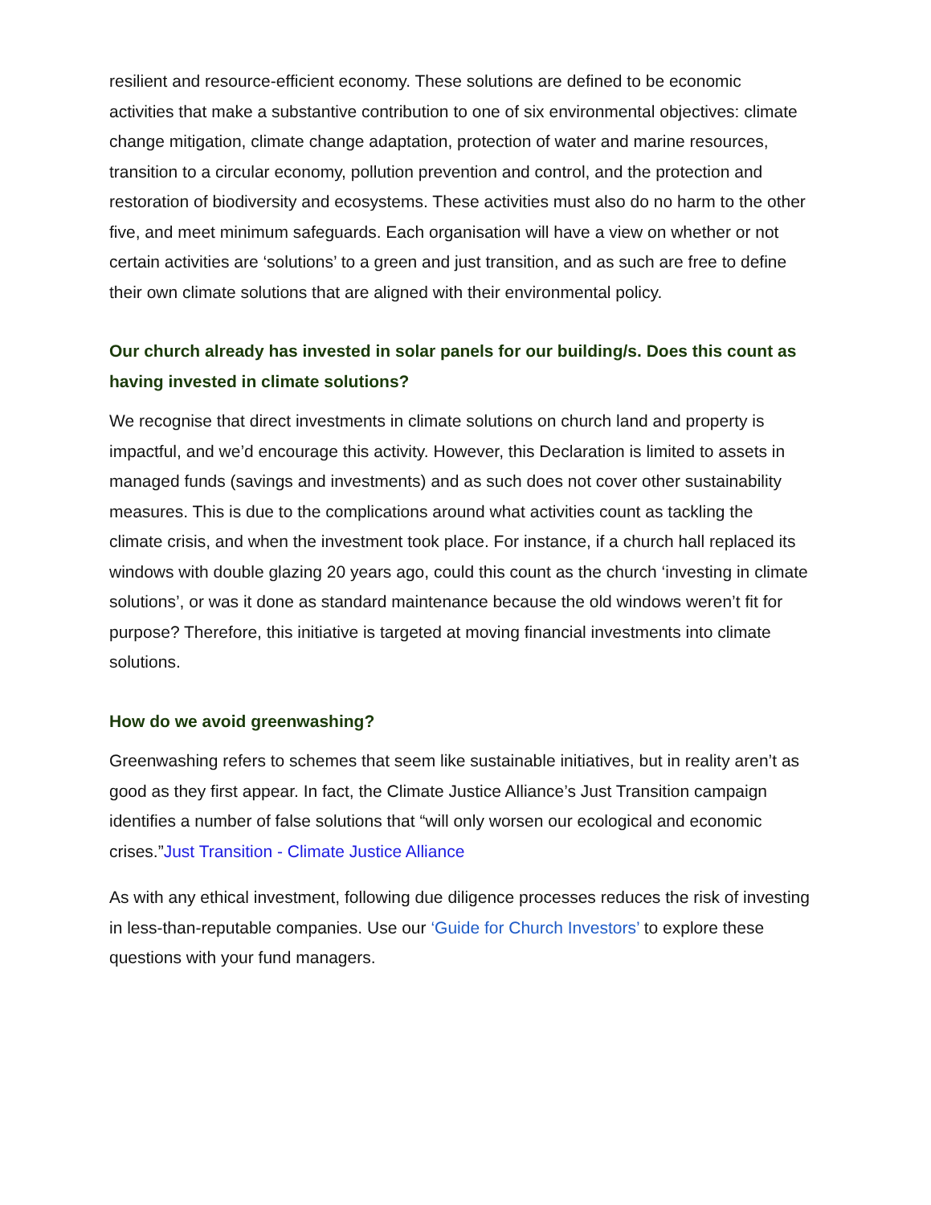resilient and resource-efficient economy. These solutions are defined to be economic activities that make a substantive contribution to one of six environmental objectives: climate change mitigation, climate change adaptation, protection of water and marine resources, transition to a circular economy, pollution prevention and control, and the protection and restoration of biodiversity and ecosystems. These activities must also do no harm to the other five, and meet minimum safeguards. Each organisation will have a view on whether or not certain activities are ‘solutions’ to a green and just transition, and as such are free to define their own climate solutions that are aligned with their environmental policy.
Our church already has invested in solar panels for our building/s. Does this count as having invested in climate solutions?
We recognise that direct investments in climate solutions on church land and property is impactful, and we’d encourage this activity. However, this Declaration is limited to assets in managed funds (savings and investments) and as such does not cover other sustainability measures. This is due to the complications around what activities count as tackling the climate crisis, and when the investment took place. For instance, if a church hall replaced its windows with double glazing 20 years ago, could this count as the church ‘investing in climate solutions’, or was it done as standard maintenance because the old windows weren’t fit for purpose? Therefore, this initiative is targeted at moving financial investments into climate solutions.
How do we avoid greenwashing?
Greenwashing refers to schemes that seem like sustainable initiatives, but in reality aren’t as good as they first appear. In fact, the Climate Justice Alliance’s Just Transition campaign identifies a number of false solutions that “will only worsen our ecological and economic crises.”Just Transition - Climate Justice Alliance
As with any ethical investment, following due diligence processes reduces the risk of investing in less-than-reputable companies. Use our ‘Guide for Church Investors’ to explore these questions with your fund managers.